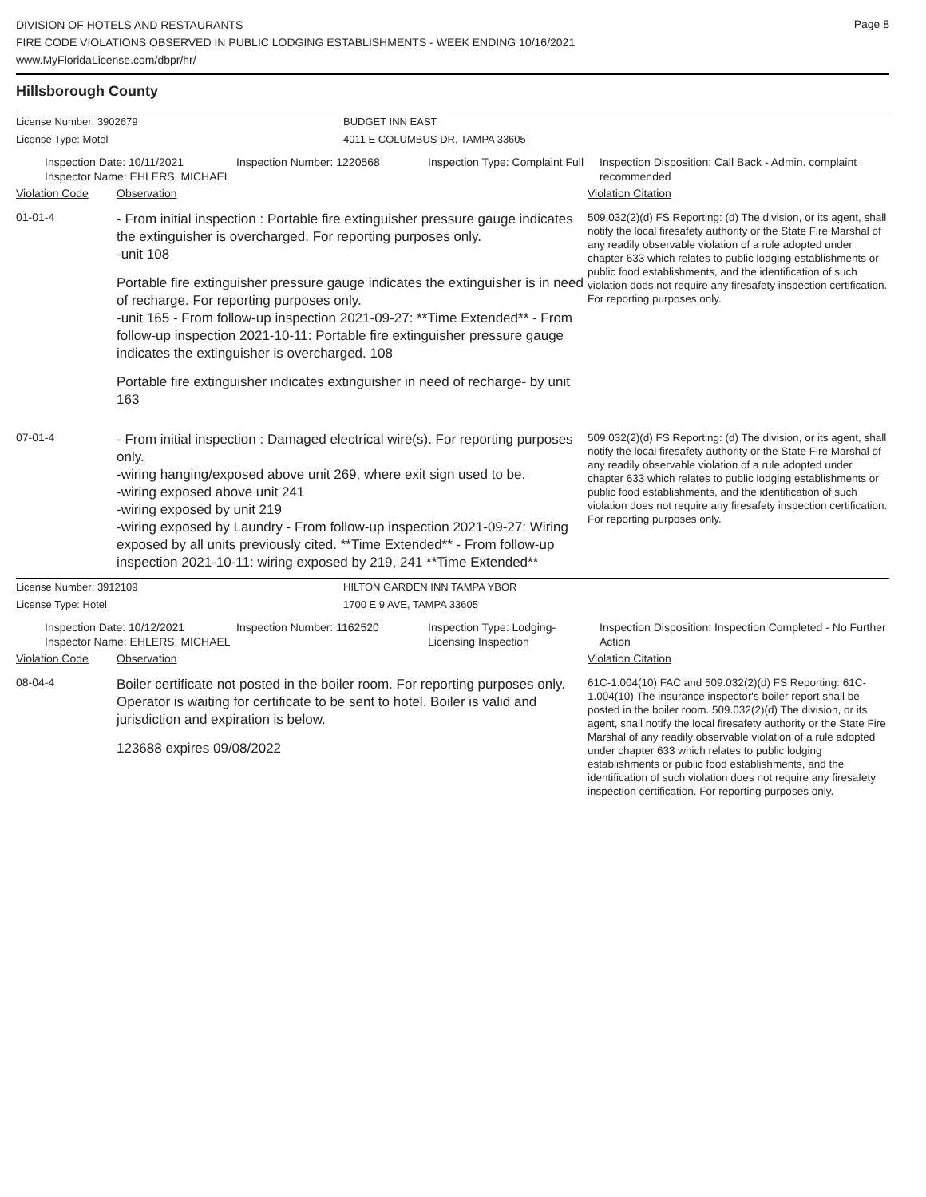Page 8
DIVISION OF HOTELS AND RESTAURANTS
FIRE CODE VIOLATIONS OBSERVED IN PUBLIC LODGING ESTABLISHMENTS - WEEK ENDING 10/16/2021
www.MyFloridaLicense.com/dbpr/hr/
Hillsborough County
License Number: 3902679
License Type: Motel
BUDGET INN EAST
4011 E COLUMBUS DR, TAMPA 33605
Inspection Date: 10/11/2021
Inspector Name: EHLERS, MICHAEL
Inspection Number: 1220568
Inspection Type: Complaint Full
Inspection Disposition: Call Back - Admin. complaint recommended
Violation Code Observation Violation Citation
01-01-4
- From initial inspection : Portable fire extinguisher pressure gauge indicates the extinguisher is overcharged. For reporting purposes only.
-unit 108
Portable fire extinguisher pressure gauge indicates the extinguisher is in need of recharge. For reporting purposes only.
-unit 165 - From follow-up inspection 2021-09-27: **Time Extended** - From follow-up inspection 2021-10-11: Portable fire extinguisher pressure gauge indicates the extinguisher is overcharged. 108
Portable fire extinguisher indicates extinguisher in need of recharge- by unit 163
509.032(2)(d) FS Reporting: (d) The division, or its agent, shall notify the local firesafety authority or the State Fire Marshal of any readily observable violation of a rule adopted under chapter 633 which relates to public lodging establishments or public food establishments, and the identification of such violation does not require any firesafety inspection certification. For reporting purposes only.
07-01-4
- From initial inspection : Damaged electrical wire(s). For reporting purposes only.
-wiring hanging/exposed above unit 269, where exit sign used to be.
-wiring exposed above unit 241
-wiring exposed by unit 219
-wiring exposed by Laundry - From follow-up inspection 2021-09-27: Wiring exposed by all units previously cited. **Time Extended** - From follow-up inspection 2021-10-11: wiring exposed by 219, 241 **Time Extended**
509.032(2)(d) FS Reporting: (d) The division, or its agent, shall notify the local firesafety authority or the State Fire Marshal of any readily observable violation of a rule adopted under chapter 633 which relates to public lodging establishments or public food establishments, and the identification of such violation does not require any firesafety inspection certification. For reporting purposes only.
License Number: 3912109
License Type: Hotel
HILTON GARDEN INN TAMPA YBOR
1700 E 9 AVE, TAMPA 33605
Inspection Date: 10/12/2021
Inspector Name: EHLERS, MICHAEL
Inspection Number: 1162520
Inspection Type: Lodging-Licensing Inspection
Inspection Disposition: Inspection Completed - No Further Action
Violation Code Observation Violation Citation
08-04-4
Boiler certificate not posted in the boiler room. For reporting purposes only. Operator is waiting for certificate to be sent to hotel. Boiler is valid and jurisdiction and expiration is below.
123688 expires 09/08/2022
61C-1.004(10) FAC and 509.032(2)(d) FS Reporting: 61C-1.004(10) The insurance inspector's boiler report shall be posted in the boiler room. 509.032(2)(d) The division, or its agent, shall notify the local firesafety authority or the State Fire Marshal of any readily observable violation of a rule adopted under chapter 633 which relates to public lodging establishments or public food establishments, and the identification of such violation does not require any firesafety inspection certification. For reporting purposes only.